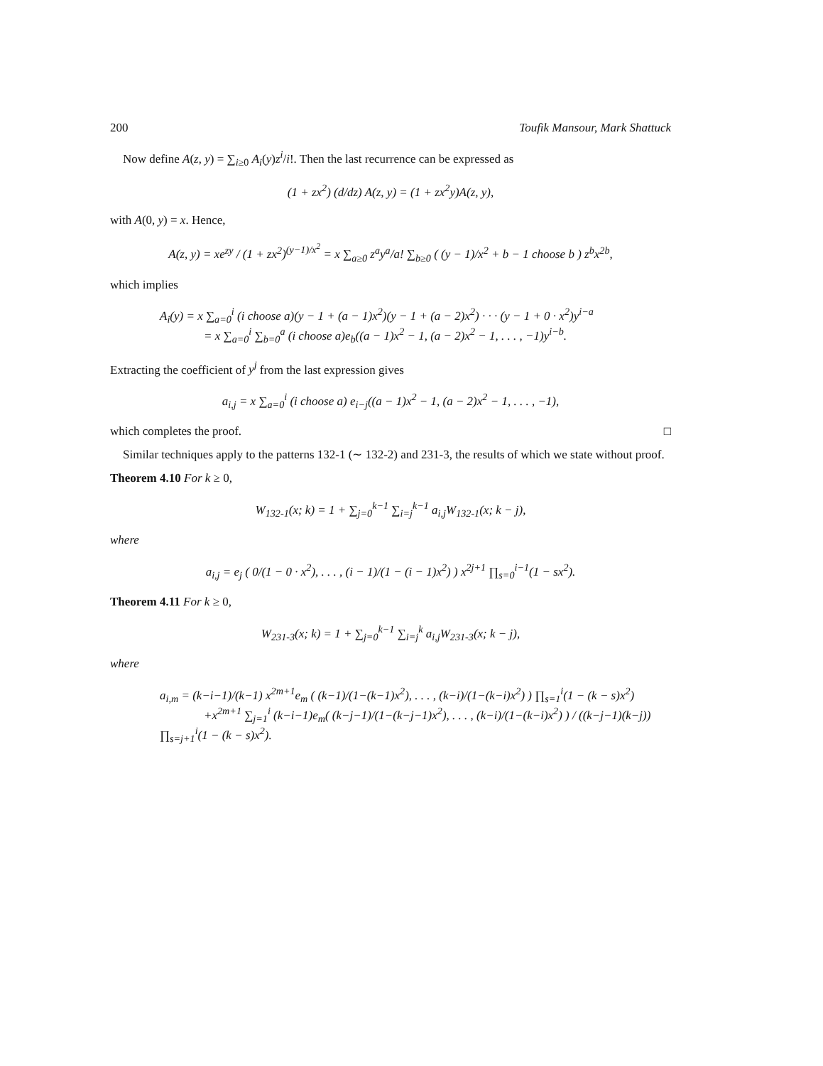200 Toufik Mansour, Mark Shattuck
Now define A(z, y) = ∑<sub>i≥0</sub> A<sub>i</sub>(y)z<sup>i</sup>/i!. Then the last recurrence can be expressed as
(1 + zx<sup>2</sup>) (d/dz) A(z, y) = (1 + zx<sup>2</sup>y)A(z, y),
with A(0, y) = x. Hence,
A(z, y) = xe<sup>zy</sup> / (1 + zx<sup>2</sup>)<sup>(y−1)/x<sup>2</sup></sup> = x ∑<sub>a≥0</sub> z<sup>a</sup>y<sup>a</sup>/a! ∑<sub>b≥0</sub> ( (y − 1)/x<sup>2</sup> + b − 1 choose b ) z<sup>b</sup>x<sup>2b</sup>,
which implies
A<sub>i</sub>(y) = x ∑<sub>a=0</sub><sup>i</sup> (i choose a)(y − 1 + (a − 1)x<sup>2</sup>)(y − 1 + (a − 2)x<sup>2</sup>) · · · (y − 1 + 0 · x<sup>2</sup>)y<sup>i−a</sup>
= x ∑<sub>a=0</sub><sup>i</sup> ∑<sub>b=0</sub><sup>a</sup> (i choose a)e<sub>b</sub>((a − 1)x<sup>2</sup> − 1, (a − 2)x<sup>2</sup> − 1, . . . , −1)y<sup>i−b</sup>.
Extracting the coefficient of y<sup>j</sup> from the last expression gives
a<sub>i,j</sub> = x ∑<sub>a=0</sub><sup>i</sup> (i choose a) e<sub>i−j</sub>((a − 1)x<sup>2</sup> − 1, (a − 2)x<sup>2</sup> − 1, . . . , −1),
which completes the proof. □
Similar techniques apply to the patterns 132-1 (∼ 132-2) and 231-3, the results of which we state without proof.
Theorem 4.10 For k ≥ 0,
W<sub>132-1</sub>(x; k) = 1 + ∑<sub>j=0</sub><sup>k−1</sup> ∑<sub>i=j</sub><sup>k−1</sup> a<sub>i,j</sub>W<sub>132-1</sub>(x; k − j),
where
a<sub>i,j</sub> = e<sub>j</sub> ( 0/(1 − 0 · x<sup>2</sup>), . . . , (i − 1)/(1 − (i − 1)x<sup>2</sup>) ) x<sup>2j+1</sup> ∏<sub>s=0</sub><sup>i−1</sup>(1 − sx<sup>2</sup>).
Theorem 4.11 For k ≥ 0,
W<sub>231-3</sub>(x; k) = 1 + ∑<sub>j=0</sub><sup>k−1</sup> ∑<sub>i=j</sub><sup>k</sup> a<sub>i,j</sub>W<sub>231-3</sub>(x; k − j),
where
a<sub>i,m</sub> = (k−i−1)/(k−1) x<sup>2m+1</sup>e<sub>m</sub> ( (k−1)/(1−(k−1)x<sup>2</sup>), . . . , (k−i)/(1−(k−i)x<sup>2</sup>) ) ∏<sub>s=1</sub><sup>i</sup>(1 − (k − s)x<sup>2</sup>)
+x<sup>2m+1</sup> ∑<sub>j=1</sub><sup>i</sup> (k−i−1)e<sub>m</sub>( (k−j−1)/(1−(k−j−1)x<sup>2</sup>), . . . , (k−i)/(1−(k−i)x<sup>2</sup>) ) / ((k−j−1)(k−j)) ∏<sub>s=j+1</sub><sup>i</sup>(1 − (k − s)x<sup>2</sup>).